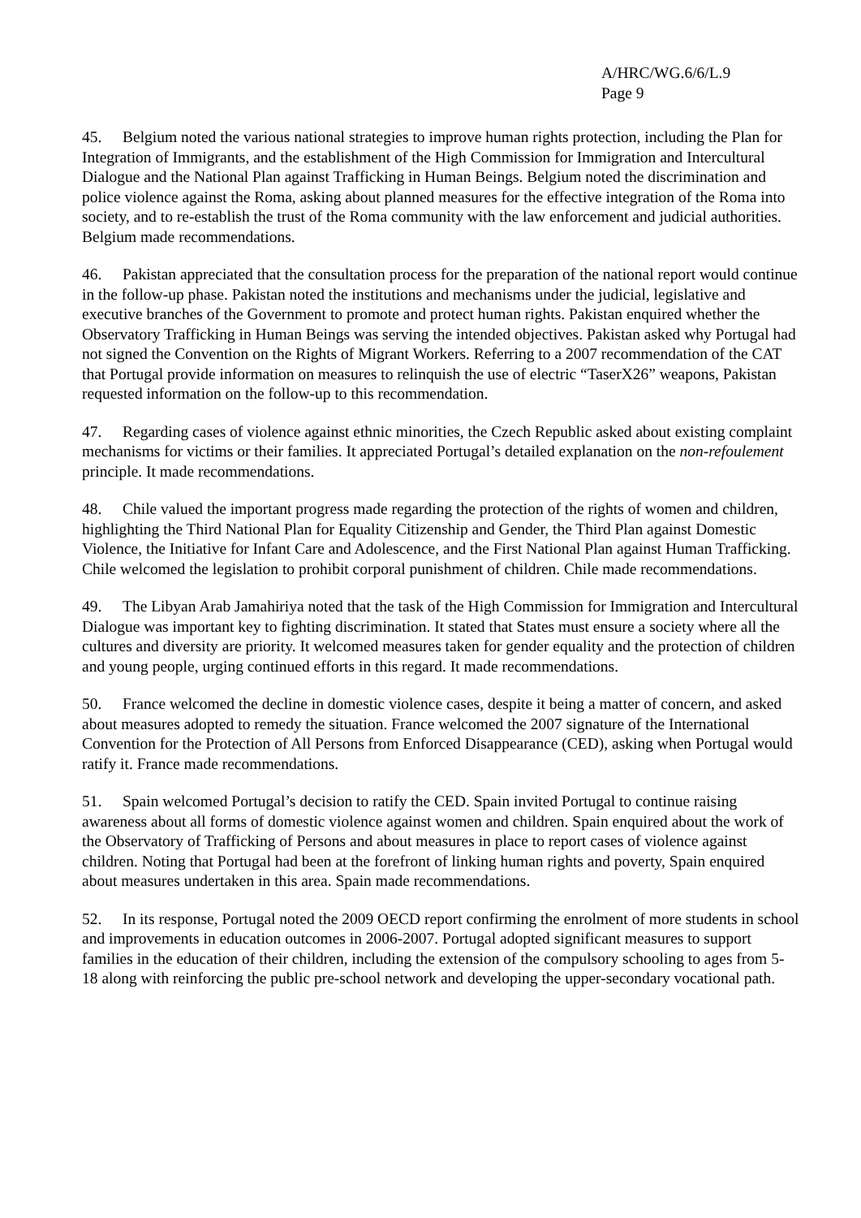A/HRC/WG.6/6/L.9
Page 9
45. Belgium noted the various national strategies to improve human rights protection, including the Plan for Integration of Immigrants, and the establishment of the High Commission for Immigration and Intercultural Dialogue and the National Plan against Trafficking in Human Beings. Belgium noted the discrimination and police violence against the Roma, asking about planned measures for the effective integration of the Roma into society, and to re-establish the trust of the Roma community with the law enforcement and judicial authorities. Belgium made recommendations.
46. Pakistan appreciated that the consultation process for the preparation of the national report would continue in the follow-up phase. Pakistan noted the institutions and mechanisms under the judicial, legislative and executive branches of the Government to promote and protect human rights. Pakistan enquired whether the Observatory Trafficking in Human Beings was serving the intended objectives. Pakistan asked why Portugal had not signed the Convention on the Rights of Migrant Workers. Referring to a 2007 recommendation of the CAT that Portugal provide information on measures to relinquish the use of electric “TaserX26” weapons, Pakistan requested information on the follow-up to this recommendation.
47. Regarding cases of violence against ethnic minorities, the Czech Republic asked about existing complaint mechanisms for victims or their families. It appreciated Portugal’s detailed explanation on the non-refoulement principle. It made recommendations.
48. Chile valued the important progress made regarding the protection of the rights of women and children, highlighting the Third National Plan for Equality Citizenship and Gender, the Third Plan against Domestic Violence, the Initiative for Infant Care and Adolescence, and the First National Plan against Human Trafficking. Chile welcomed the legislation to prohibit corporal punishment of children. Chile made recommendations.
49. The Libyan Arab Jamahiriya noted that the task of the High Commission for Immigration and Intercultural Dialogue was important key to fighting discrimination. It stated that States must ensure a society where all the cultures and diversity are priority. It welcomed measures taken for gender equality and the protection of children and young people, urging continued efforts in this regard. It made recommendations.
50. France welcomed the decline in domestic violence cases, despite it being a matter of concern, and asked about measures adopted to remedy the situation. France welcomed the 2007 signature of the International Convention for the Protection of All Persons from Enforced Disappearance (CED), asking when Portugal would ratify it. France made recommendations.
51. Spain welcomed Portugal’s decision to ratify the CED. Spain invited Portugal to continue raising awareness about all forms of domestic violence against women and children. Spain enquired about the work of the Observatory of Trafficking of Persons and about measures in place to report cases of violence against children. Noting that Portugal had been at the forefront of linking human rights and poverty, Spain enquired about measures undertaken in this area. Spain made recommendations.
52. In its response, Portugal noted the 2009 OECD report confirming the enrolment of more students in school and improvements in education outcomes in 2006-2007. Portugal adopted significant measures to support families in the education of their children, including the extension of the compulsory schooling to ages from 5-18 along with reinforcing the public pre-school network and developing the upper-secondary vocational path.